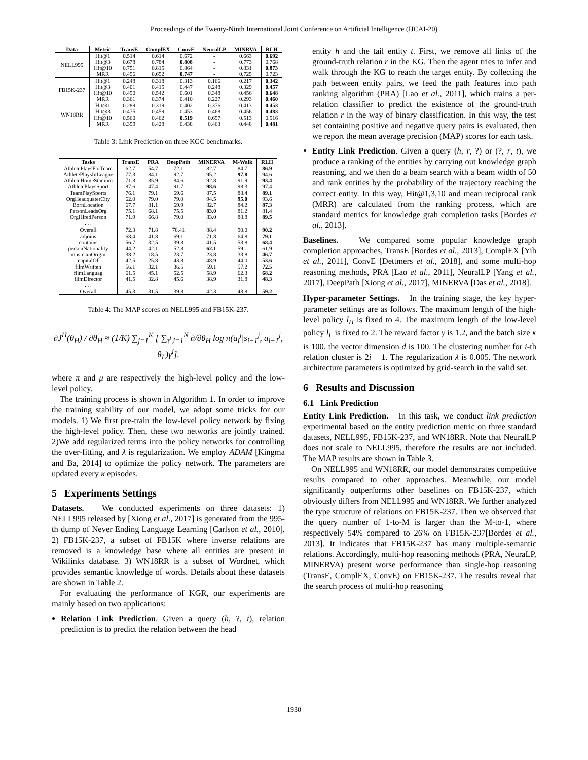Proceedings of the Twenty-Ninth International Joint Conference on Artificial Intelligence (IJCAI-20)
| Data | Metric | TransE | ComplEX | ConvE | NeuralLP | MINRVA | RLH |
| --- | --- | --- | --- | --- | --- | --- | --- |
| NELL995 | Hit@1 | 0.514 | 0.614 | 0.672 | - | 0.663 | 0.692 |
| | Hit@3 | 0.678 | 0.784 | 0.808 | - | 0.773 | 0.768 |
| | Hit@10 | 0.751 | 0.815 | 0.864 | - | 0.831 | 0.873 |
| | MRR | 0.456 | 0.652 | 0.747 | - | 0.725 | 0.723 |
| FB15K-237 | Hit@1 | 0.248 | 0.318 | 0.313 | 0.166 | 0.217 | 0.342 |
| | Hit@3 | 0.401 | 0.415 | 0.447 | 0.248 | 0.329 | 0.457 |
| | Hit@10 | 0.450 | 0.542 | 0.601 | 0.348 | 0.456 | 0.648 |
| | MRR | 0.361 | 0.374 | 0.410 | 0.227 | 0.293 | 0.460 |
| WN18RR | Hit@1 | 0.289 | 0.319 | 0.402 | 0.376 | 0.413 | 0.453 |
| | Hit@3 | 0.475 | 0.459 | 0.453 | 0.468 | 0.456 | 0.483 |
| | Hit@10 | 0.560 | 0.462 | 0.519 | 0.657 | 0.513 | 0.516 |
| | MRR | 0.359 | 0.428 | 0.438 | 0.463 | 0.448 | 0.481 |
Table 3: Link Prediction on three KGC benchmarks.
| Tasks | TransE | PRA | DeepPath | MINERVA | M-Walk | RLH |
| --- | --- | --- | --- | --- | --- | --- |
| AthletePlaysForTeam | 62.7 | 54.7 | 72.1 | 82.7 | 84.7 | 86.9 |
| AthletePlaysInLeague | 77.3 | 84.1 | 92.7 | 95.2 | 97.8 | 94.6 |
| AthleteHomeStadium | 71.8 | 85.9 | 84.6 | 92.8 | 91.9 | 93.4 |
| AthletePlaysSport | 87.6 | 47.4 | 91.7 | 98.6 | 98.3 | 97.4 |
| TeamPlaySports | 76.1 | 79.1 | 69.6 | 87.5 | 88.4 | 89.1 |
| OrgHeadquaterCity | 62.0 | 79.0 | 79.0 | 94.5 | 95.0 | 93.6 |
| BornLocation | 67.7 | 81.1 | 69.9 | 82.7 | 84.2 | 87.3 |
| PersonLeadsOrg | 75.1 | 68.1 | 75.5 | 83.0 | 81.2 | 81.4 |
| OrgHiredPerson | 71.9 | 66.8 | 79.0 | 83.0 | 88.8 | 89.5 |
| . . . | | | | | | |
| Overall | 72.3 | 71.8 | 78.41 | 88.4 | 90.0 | 90.2 |
| adjoins | 68.4 | 41.8 | 69.1 | 71.8 | 64.8 | 79.1 |
| contains | 56.7 | 32.5 | 39.8 | 41.5 | 53.8 | 68.4 |
| personNationality | 44.2 | 42.1 | 52.8 | 62.1 | 59.1 | 61.9 |
| musicianOrigin | 38.2 | 18.5 | 23.7 | 23.8 | 33.8 | 46.7 |
| capitalOf | 42.5 | 25.8 | 43.8 | 48.9 | 44.0 | 53.6 |
| filmWritten | 56.1 | 32.1 | 36.5 | 59.1 | 57.2 | 72.5 |
| filmLanguag | 61.5 | 45.1 | 52.5 | 58.9 | 62.3 | 68.2 |
| filmDirector | 41.5 | 32.8 | 45.6 | 38.9 | 31.8 | 48.3 |
| . . . | | | | | | |
| Overall | 45.3 | 31.5 | 39.8 | 42.3 | 43.8 | 59.2 |
Table 4: The MAP scores on NELL995 and FB15K-237.
∂J<sup>H</sup>(θ<sub>H</sub>) / ∂θ<sub>H</sub> ≈ (1/K) ∑<sub>j=1</sub><sup>K</sup> [ ∑<sub>τ<sup>j</sup>,i=1</sub><sup>N</sup> ∂/∂θ<sub>H</sub> log π(a<sub>i</sub><sup>j</sup>|s<sub>i−1</sub><sup>j</sup>, a<sub>i−1</sub><sup>j</sup>, θ<sub>L</sub>)γ<sup>i</sup>].
where π and μ are respectively the high-level policy and the low-level policy.
The training process is shown in Algorithm 1. In order to improve the training stability of our model, we adopt some tricks for our models. 1) We first pre-train the low-level policy network by fixing the high-level policy. Then, these two networks are jointly trained. 2)We add regularized terms into the policy networks for controlling the over-fitting, and λ is regularization. We employ ADAM [Kingma and Ba, 2014] to optimize the policy network. The parameters are updated every κ episodes.
5 Experiments Settings
Datasets. We conducted experiments on three datasets: 1) NELL995 released by [Xiong et al., 2017] is generated from the 995-th dump of Never Ending Language Learning [Carlson et al., 2010]. 2) FB15K-237, a subset of FB15K where inverse relations are removed is a knowledge base where all entities are present in Wikilinks database. 3) WN18RR is a subset of Wordnet, which provides semantic knowledge of words. Details about these datasets are shown in Table 2.
For evaluating the performance of KGR, our experiments are mainly based on two applications:
Relation Link Prediction. Given a query (h, ?, t), relation prediction is to predict the relation between the head
entity h and the tail entity t. First, we remove all links of the ground-truth relation r in the KG. Then the agent tries to infer and walk through the KG to reach the target entity. By collecting the path between entity pairs, we feed the path features into path ranking algorithm (PRA) [Lao et al., 2011], which trains a per-relation classifier to predict the existence of the ground-truth relation r in the way of binary classification. In this way, the test set containing positive and negative query pairs is evaluated, then we report the mean average precision (MAP) scores for each task.
Entity Link Prediction. Given a query (h, r, ?) or (?, r, t), we produce a ranking of the entities by carrying out knowledge graph reasoning, and we then do a beam search with a beam width of 50 and rank entities by the probability of the trajectory reaching the correct entity. In this way, Hit@1,3,10 and mean reciprocal rank (MRR) are calculated from the ranking process, which are standard metrics for knowledge grah completion tasks [Bordes et al., 2013].
Baselines. We compared some popular knowledge graph completion approaches, TransE [Bordes et al., 2013], ComplEX [Yih et al., 2011], ConvE [Dettmers et al., 2018], and some multi-hop reasoning methods, PRA [Lao et al., 2011], NeuralLP [Yang et al., 2017], DeepPath [Xiong et al., 2017], MINERVA [Das et al., 2018].
Hyper-parameter Settings. In the training stage, the key hyper-parameter settings are as follows. The maximum length of the high-level policy l<sub>H</sub> is fixed to 4. The maximum length of the low-level policy l<sub>L</sub> is fixed to 2. The reward factor γ is 1.2, and the batch size κ is 100. the vector dimension d is 100. The clustering number for i-th relation cluster is 2i − 1. The regularization λ is 0.005. The network architecture parameters is optimized by grid-search in the valid set.
6 Results and Discussion
6.1 Link Prediction
Entity Link Prediction. In this task, we conduct link prediction experimental based on the entity prediction metric on three standard datasets, NELL995, FB15K-237, and WN18RR. Note that NeuralLP does not scale to NELL995, therefore the results are not included. The MAP results are shown in Table 3.
On NELL995 and WN18RR, our model demonstrates competitive results compared to other approaches. Meanwhile, our model significantly outperforms other baselines on FB15K-237, which obviously differs from NELL995 and WN18RR. We further analyzed the type structure of relations on FB15K-237. Then we observed that the query number of 1-to-M is larger than the M-to-1, where respectively 54% compared to 26% on FB15K-237[Bordes et al., 2013]. It indicates that FB15K-237 has many multiple-semantic relations. Accordingly, multi-hop reasoning methods (PRA, NeuraLP, MINERVA) present worse performance than single-hop reasoning (TransE, ComplEX, ConvE) on FB15K-237. The results reveal that the search process of multi-hop reasoning
1930